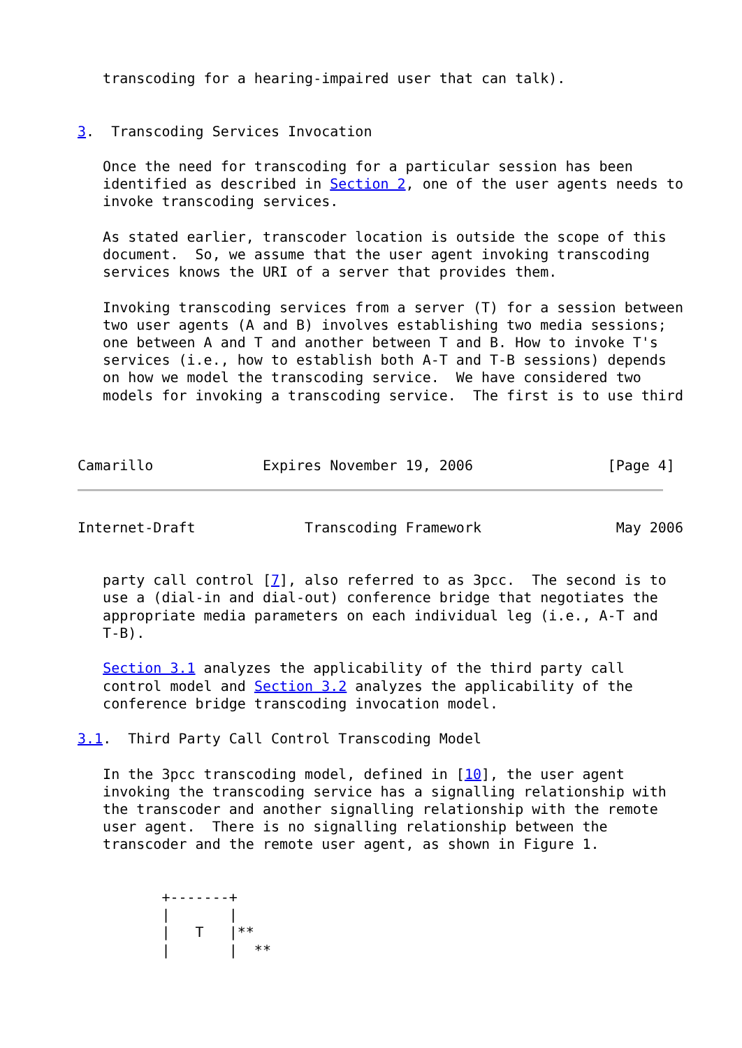transcoding for a hearing-impaired user that can talk).


3.  Transcoding Services Invocation

   Once the need for transcoding for a particular session has been
   identified as described in Section 2, one of the user agents needs to
   invoke transcoding services.

   As stated earlier, transcoder location is outside the scope of this
   document.  So, we assume that the user agent invoking transcoding
   services knows the URI of a server that provides them.

   Invoking transcoding services from a server (T) for a session between
   two user agents (A and B) involves establishing two media sessions;
   one between A and T and another between T and B. How to invoke T's
   services (i.e., how to establish both A-T and T-B sessions) depends
   on how we model the transcoding service.  We have considered two
   models for invoking a transcoding service.  The first is to use third



Camarillo             Expires November 19, 2006                [Page 4]
Internet-Draft             Transcoding Framework                May 2006


   party call control [7], also referred to as 3pcc.  The second is to
   use a (dial-in and dial-out) conference bridge that negotiates the
   appropriate media parameters on each individual leg (i.e., A-T and
   T-B).

   Section 3.1 analyzes the applicability of the third party call
   control model and Section 3.2 analyzes the applicability of the
   conference bridge transcoding invocation model.

3.1.  Third Party Call Control Transcoding Model

   In the 3pcc transcoding model, defined in [10], the user agent
   invoking the transcoding service has a signalling relationship with
   the transcoder and another signalling relationship with the remote
   user agent.  There is no signalling relationship between the
   transcoder and the remote user agent, as shown in Figure 1.


          +-------+
          |       |
          |   T   |**
          |       |  **